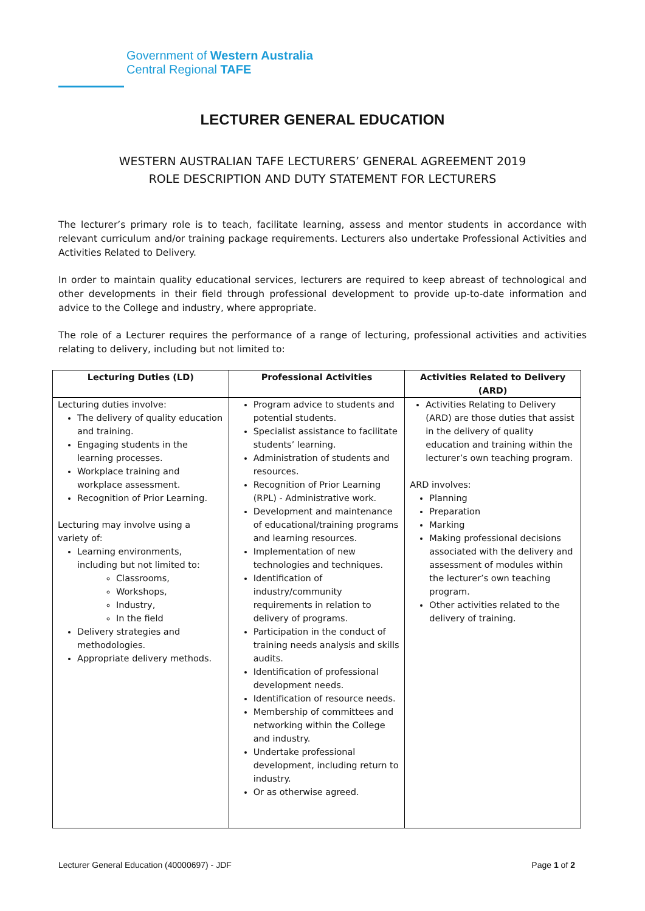Government of Western Australia
Central Regional TAFE
LECTURER GENERAL EDUCATION
WESTERN AUSTRALIAN TAFE LECTURERS’ GENERAL AGREEMENT 2019
ROLE DESCRIPTION AND DUTY STATEMENT FOR LECTURERS
The lecturer’s primary role is to teach, facilitate learning, assess and mentor students in accordance with relevant curriculum and/or training package requirements. Lecturers also undertake Professional Activities and Activities Related to Delivery.
In order to maintain quality educational services, lecturers are required to keep abreast of technological and other developments in their field through professional development to provide up-to-date information and advice to the College and industry, where appropriate.
The role of a Lecturer requires the performance of a range of lecturing, professional activities and activities relating to delivery, including but not limited to:
| Lecturing Duties (LD) | Professional Activities | Activities Related to Delivery (ARD) |
| --- | --- | --- |
| Lecturing duties involve: The delivery of quality education and training. Engaging students in the learning processes. Workplace training and workplace assessment. Recognition of Prior Learning. Lecturing may involve using a variety of: Learning environments, including but not limited to: Classrooms, Workshops, Industry, In the field Delivery strategies and methodologies. Appropriate delivery methods. | Program advice to students and potential students. Specialist assistance to facilitate students’ learning. Administration of students and resources. Recognition of Prior Learning (RPL) - Administrative work. Development and maintenance of educational/training programs and learning resources. Implementation of new technologies and techniques. Identification of industry/community requirements in relation to delivery of programs. Participation in the conduct of training needs analysis and skills audits. Identification of professional development needs. Identification of resource needs. Membership of committees and networking within the College and industry. Undertake professional development, including return to industry. Or as otherwise agreed. | Activities Relating to Delivery (ARD) are those duties that assist in the delivery of quality education and training within the lecturer’s own teaching program. ARD involves: Planning Preparation Marking Making professional decisions associated with the delivery and assessment of modules within the lecturer’s own teaching program. Other activities related to the delivery of training. |
Lecturer General Education (40000697) - JDF Page 1 of 2